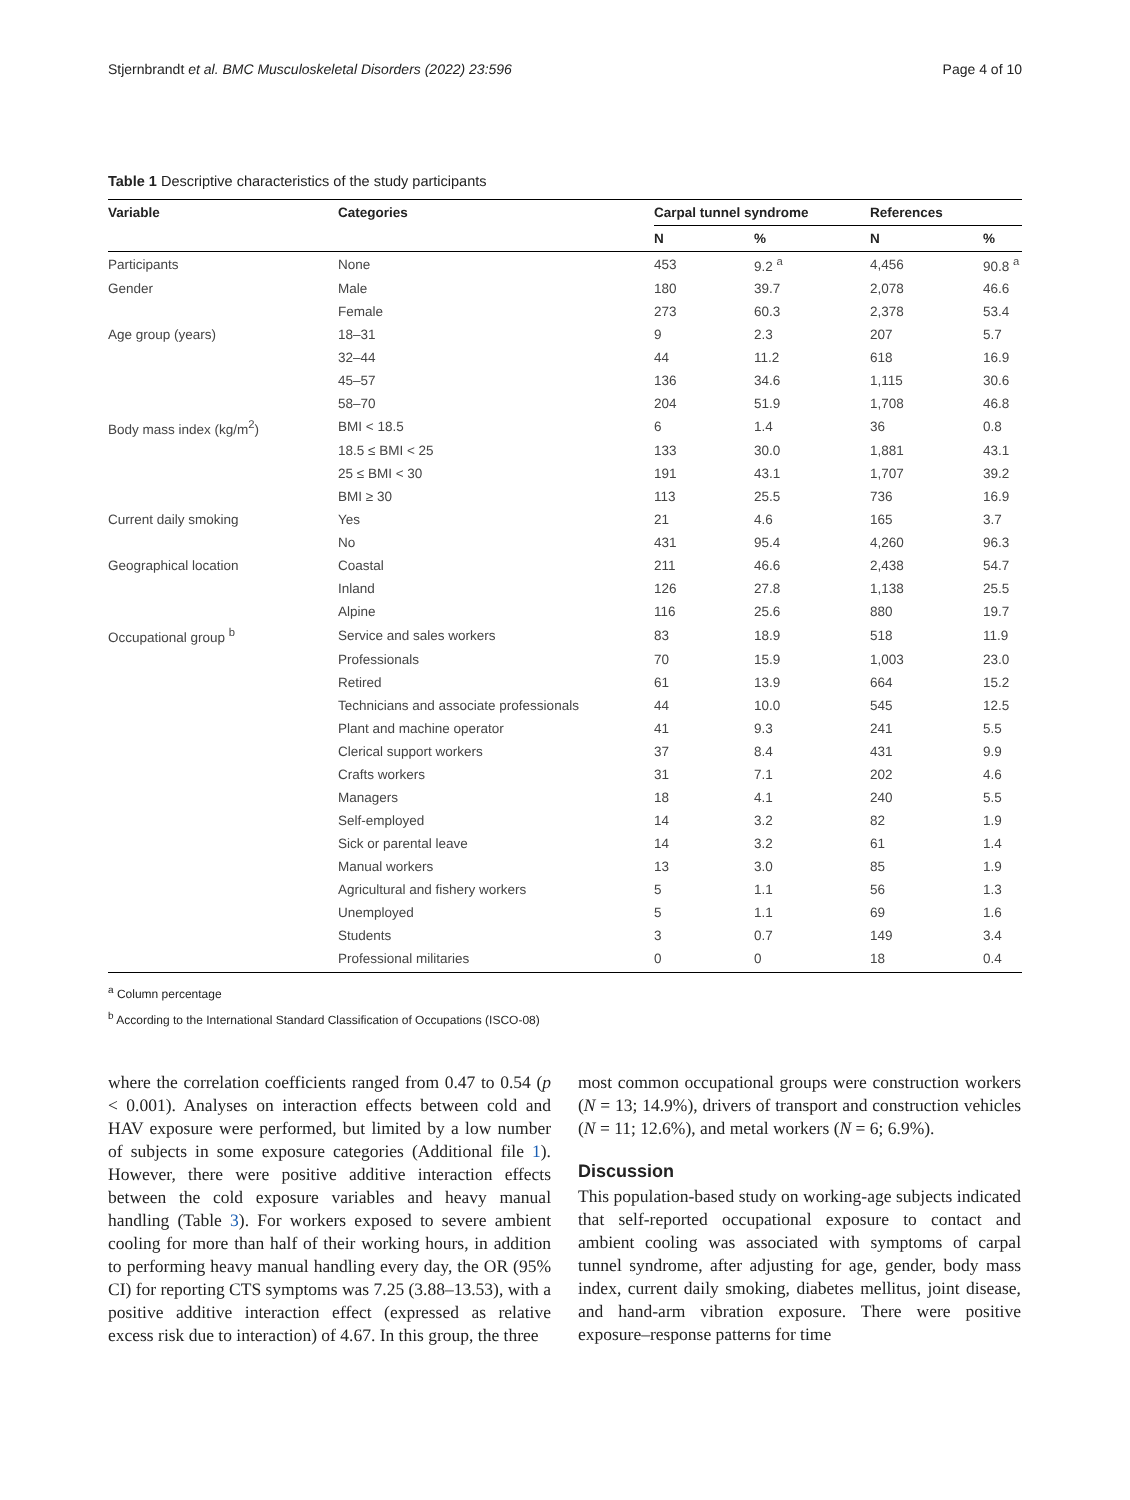Stjernbrandt et al. BMC Musculoskeletal Disorders (2022) 23:596 Page 4 of 10
Table 1 Descriptive characteristics of the study participants
| Variable | Categories | Carpal tunnel syndrome | | References | |
| --- | --- | --- | --- | --- | --- |
| | | N | % | N | % |
| Participants | None | 453 | 9.2 <sup>a</sup> | 4,456 | 90.8 <sup>a</sup> |
| Gender | Male | 180 | 39.7 | 2,078 | 46.6 |
| | Female | 273 | 60.3 | 2,378 | 53.4 |
| Age group (years) | 18–31 | 9 | 2.3 | 207 | 5.7 |
| | 32–44 | 44 | 11.2 | 618 | 16.9 |
| | 45–57 | 136 | 34.6 | 1,115 | 30.6 |
| | 58–70 | 204 | 51.9 | 1,708 | 46.8 |
| Body mass index (kg/m<sup>2</sup>) | BMI < 18.5 | 6 | 1.4 | 36 | 0.8 |
| | 18.5 ≤ BMI < 25 | 133 | 30.0 | 1,881 | 43.1 |
| | 25 ≤ BMI < 30 | 191 | 43.1 | 1,707 | 39.2 |
| | BMI ≥ 30 | 113 | 25.5 | 736 | 16.9 |
| Current daily smoking | Yes | 21 | 4.6 | 165 | 3.7 |
| | No | 431 | 95.4 | 4,260 | 96.3 |
| Geographical location | Coastal | 211 | 46.6 | 2,438 | 54.7 |
| | Inland | 126 | 27.8 | 1,138 | 25.5 |
| | Alpine | 116 | 25.6 | 880 | 19.7 |
| Occupational group <sup>b</sup> | Service and sales workers | 83 | 18.9 | 518 | 11.9 |
| | Professionals | 70 | 15.9 | 1,003 | 23.0 |
| | Retired | 61 | 13.9 | 664 | 15.2 |
| | Technicians and associate professionals | 44 | 10.0 | 545 | 12.5 |
| | Plant and machine operator | 41 | 9.3 | 241 | 5.5 |
| | Clerical support workers | 37 | 8.4 | 431 | 9.9 |
| | Crafts workers | 31 | 7.1 | 202 | 4.6 |
| | Managers | 18 | 4.1 | 240 | 5.5 |
| | Self-employed | 14 | 3.2 | 82 | 1.9 |
| | Sick or parental leave | 14 | 3.2 | 61 | 1.4 |
| | Manual workers | 13 | 3.0 | 85 | 1.9 |
| | Agricultural and fishery workers | 5 | 1.1 | 56 | 1.3 |
| | Unemployed | 5 | 1.1 | 69 | 1.6 |
| | Students | 3 | 0.7 | 149 | 3.4 |
| | Professional militaries | 0 | 0 | 18 | 0.4 |
<sup>a</sup> Column percentage
<sup>b</sup> According to the International Standard Classification of Occupations (ISCO-08)
where the correlation coefficients ranged from 0.47 to 0.54 (p < 0.001). Analyses on interaction effects between cold and HAV exposure were performed, but limited by a low number of subjects in some exposure categories (Additional file 1). However, there were positive additive interaction effects between the cold exposure variables and heavy manual handling (Table 3). For workers exposed to severe ambient cooling for more than half of their working hours, in addition to performing heavy manual handling every day, the OR (95% CI) for reporting CTS symptoms was 7.25 (3.88–13.53), with a positive additive interaction effect (expressed as relative excess risk due to interaction) of 4.67. In this group, the three
most common occupational groups were construction workers (N = 13; 14.9%), drivers of transport and construction vehicles (N = 11; 12.6%), and metal workers (N = 6; 6.9%).
Discussion
This population-based study on working-age subjects indicated that self-reported occupational exposure to contact and ambient cooling was associated with symptoms of carpal tunnel syndrome, after adjusting for age, gender, body mass index, current daily smoking, diabetes mellitus, joint disease, and hand-arm vibration exposure. There were positive exposure–response patterns for time